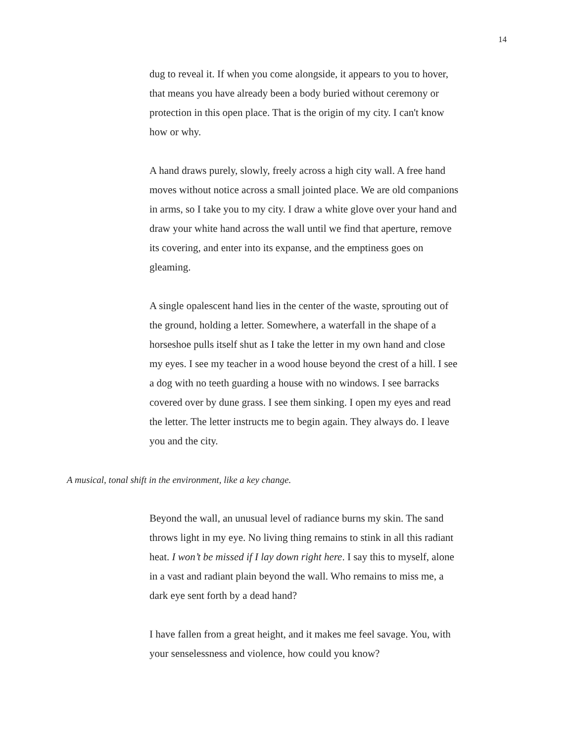14
dug to reveal it. If when you come alongside, it appears to you to hover, that means you have already been a body buried without ceremony or protection in this open place. That is the origin of my city. I can't know how or why.
A hand draws purely, slowly, freely across a high city wall. A free hand moves without notice across a small jointed place. We are old companions in arms, so I take you to my city. I draw a white glove over your hand and draw your white hand across the wall until we find that aperture, remove its covering, and enter into its expanse, and the emptiness goes on gleaming.
A single opalescent hand lies in the center of the waste, sprouting out of the ground, holding a letter. Somewhere, a waterfall in the shape of a horseshoe pulls itself shut as I take the letter in my own hand and close my eyes. I see my teacher in a wood house beyond the crest of a hill. I see a dog with no teeth guarding a house with no windows. I see barracks covered over by dune grass. I see them sinking. I open my eyes and read the letter. The letter instructs me to begin again. They always do. I leave you and the city.
A musical, tonal shift in the environment, like a key change.
Beyond the wall, an unusual level of radiance burns my skin. The sand throws light in my eye. No living thing remains to stink in all this radiant heat. I won’t be missed if I lay down right here. I say this to myself, alone in a vast and radiant plain beyond the wall. Who remains to miss me, a dark eye sent forth by a dead hand?
I have fallen from a great height, and it makes me feel savage. You, with your senselessness and violence, how could you know?